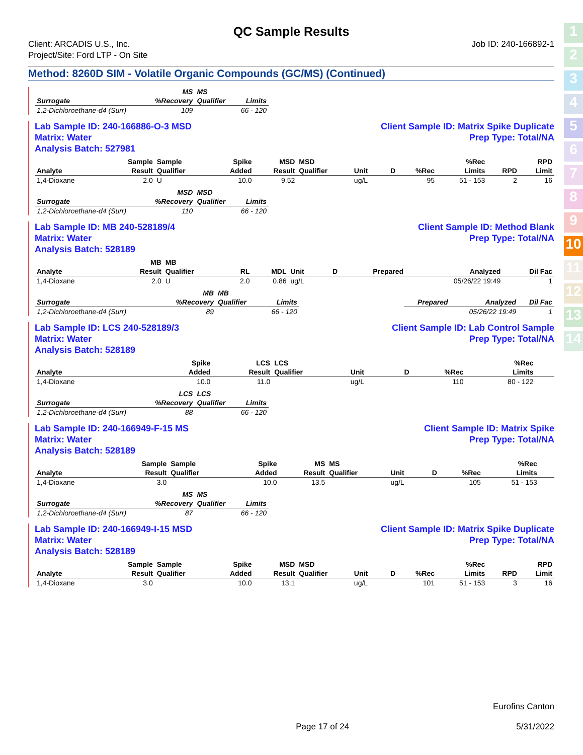1
2
3
4
5
6
7
8
9
10
11
12
13
14
QC Sample Results
Client: ARCADIS U.S., Inc.
Project/Site: Ford LTP - On Site
Job ID: 240-166892-1
Method: 8260D SIM - Volatile Organic Compounds (GC/MS) (Continued)
| | MS | MS | | |
| --- | --- | --- | --- | --- |
| Surrogate | %Recovery | Qualifier | Limits | |
| 1,2-Dichloroethane-d4 (Surr) | 109 | | 66 - 120 | |
Lab Sample ID: 240-166886-O-3 MSD
Matrix: Water
Analysis Batch: 527981 Client Sample ID: Matrix Spike Duplicate
Prep Type: Total/NA
| | Sample | Sample | Spike | MSD | MSD | | | | %Rec | | RPD |
| --- | --- | --- | --- | --- | --- | --- | --- | --- | --- | --- | --- |
| Analyte | Result | Qualifier | Added | Result | Qualifier | Unit | D | %Rec | Limits | RPD | Limit |
| 1,4-Dioxane | 2.0 | U | 10.0 | 9.52 | | ug/L | | 95 | 51 - 153 | 2 | 16 |
| | MSD | MSD | | |
| --- | --- | --- | --- | --- |
| Surrogate | %Recovery | Qualifier | Limits | |
| 1,2-Dichloroethane-d4 (Surr) | 110 | | 66 - 120 | |
Lab Sample ID: MB 240-528189/4
Matrix: Water
Analysis Batch: 528189 Client Sample ID: Method Blank
Prep Type: Total/NA
| | MB | MB | | | | | | | |
| --- | --- | --- | --- | --- | --- | --- | --- | --- | --- |
| Analyte | Result | Qualifier | RL | MDL | Unit | D | Prepared | Analyzed | Dil Fac |
| 1,4-Dioxane | 2.0 | U | 2.0 | 0.86 | ug/L | | | 05/26/22 19:49 | 1 |
| | MB | MB | | | | | |
| --- | --- | --- | --- | --- | --- | --- | --- |
| Surrogate | %Recovery | Qualifier | Limits | | Prepared | Analyzed | Dil Fac |
| 1,2-Dichloroethane-d4 (Surr) | 89 | | 66 - 120 | | | 05/26/22 19:49 | 1 |
Lab Sample ID: LCS 240-528189/3
Matrix: Water
Analysis Batch: 528189 Client Sample ID: Lab Control Sample
Prep Type: Total/NA
| | | | Spike | LCS | LCS | | | | %Rec | | |
| --- | --- | --- | --- | --- | --- | --- | --- | --- | --- | --- | --- |
| Analyte | | | Added | Result | Qualifier | Unit | D | %Rec | Limits | | |
| 1,4-Dioxane | | | 10.0 | 11.0 | | ug/L | | 110 | 80 - 122 | | |
| | LCS | LCS | | |
| --- | --- | --- | --- | --- |
| Surrogate | %Recovery | Qualifier | Limits | |
| 1,2-Dichloroethane-d4 (Surr) | 88 | | 66 - 120 | |
Lab Sample ID: 240-166949-F-15 MS
Matrix: Water
Analysis Batch: 528189 Client Sample ID: Matrix Spike
Prep Type: Total/NA
| | Sample | Sample | Spike | MS | MS | | | | %Rec | | |
| --- | --- | --- | --- | --- | --- | --- | --- | --- | --- | --- | --- |
| Analyte | Result | Qualifier | Added | Result | Qualifier | Unit | D | %Rec | Limits | | |
| 1,4-Dioxane | 3.0 | | 10.0 | 13.5 | | ug/L | | 105 | 51 - 153 | | |
| | MS | MS | | |
| --- | --- | --- | --- | --- |
| Surrogate | %Recovery | Qualifier | Limits | |
| 1,2-Dichloroethane-d4 (Surr) | 87 | | 66 - 120 | |
Lab Sample ID: 240-166949-I-15 MSD
Matrix: Water
Analysis Batch: 528189 Client Sample ID: Matrix Spike Duplicate
Prep Type: Total/NA
| | Sample | Sample | Spike | MSD | MSD | | | | %Rec | | RPD |
| --- | --- | --- | --- | --- | --- | --- | --- | --- | --- | --- | --- |
| Analyte | Result | Qualifier | Added | Result | Qualifier | Unit | D | %Rec | Limits | RPD | Limit |
| 1,4-Dioxane | 3.0 | | 10.0 | 13.1 | | ug/L | | 101 | 51 - 153 | 3 | 16 |
Eurofins Canton
Page 17 of 24 5/31/2022